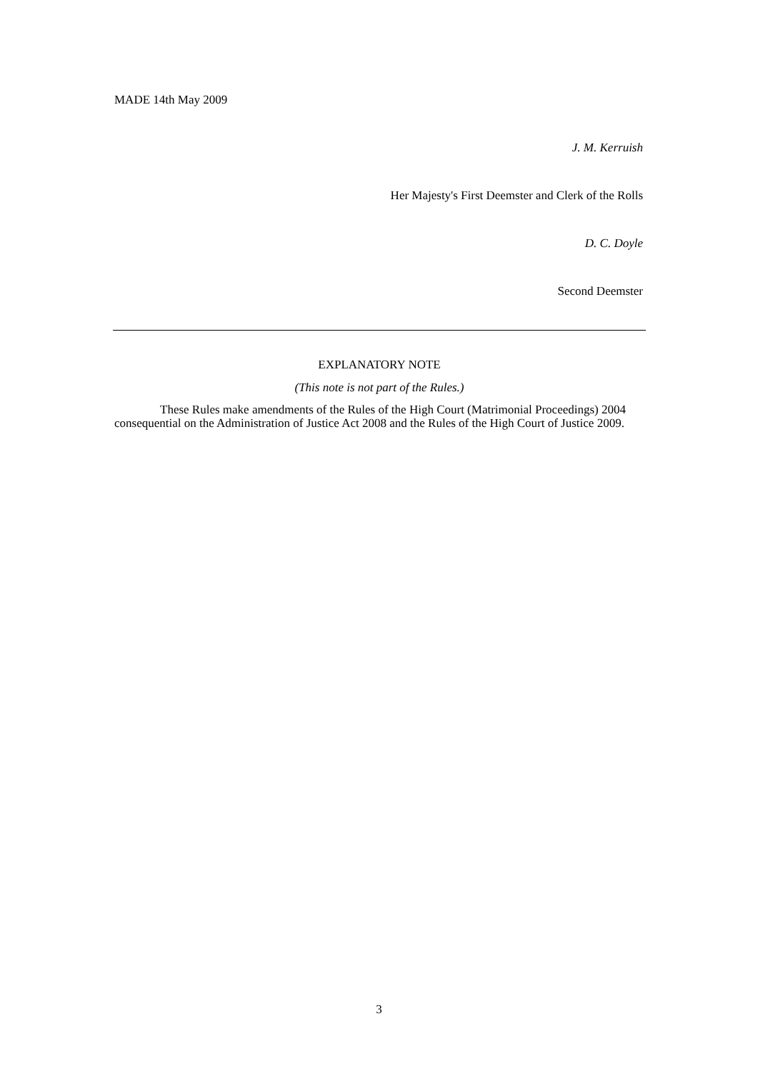MADE 14th May 2009
J. M. Kerruish
Her Majesty's First Deemster and Clerk of the Rolls
D. C. Doyle
Second Deemster
EXPLANATORY NOTE
(This note is not part of the Rules.)
These Rules make amendments of the Rules of the High Court (Matrimonial Proceedings) 2004 consequential on the Administration of Justice Act 2008 and the Rules of the High Court of Justice 2009.
3